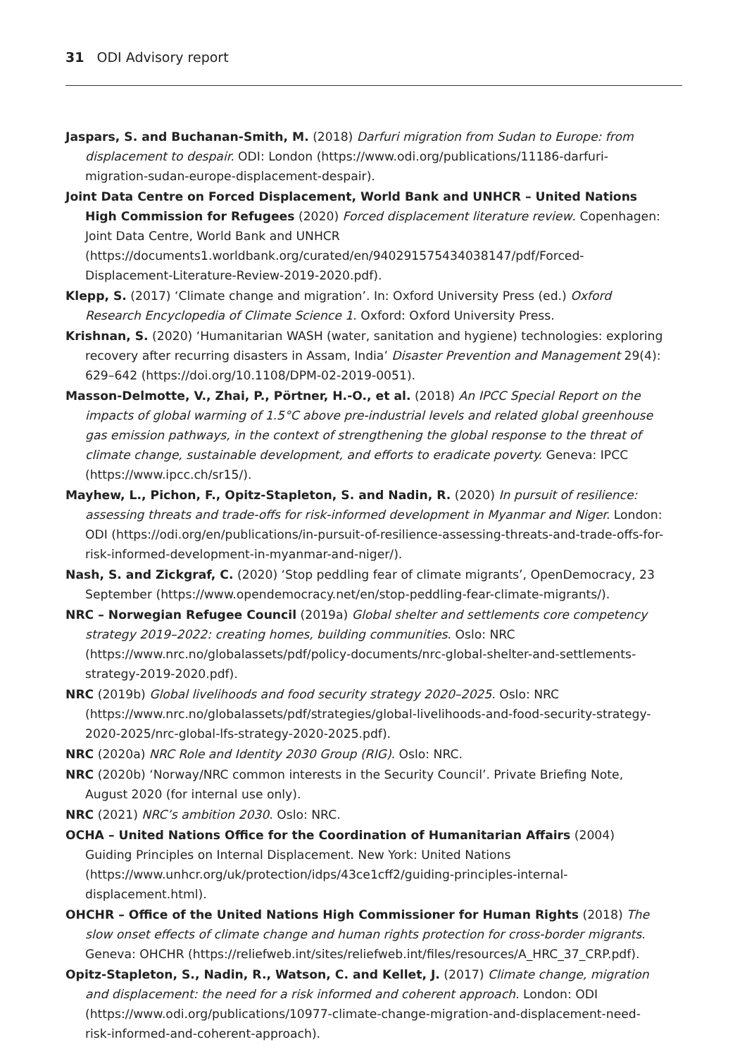31 ODI Advisory report
Jaspars, S. and Buchanan-Smith, M. (2018) Darfuri migration from Sudan to Europe: from displacement to despair. ODI: London (https://www.odi.org/publications/11186-darfuri-migration-sudan-europe-displacement-despair).
Joint Data Centre on Forced Displacement, World Bank and UNHCR – United Nations High Commission for Refugees (2020) Forced displacement literature review. Copenhagen: Joint Data Centre, World Bank and UNHCR (https://documents1.worldbank.org/curated/en/940291575434038147/pdf/Forced-Displacement-Literature-Review-2019-2020.pdf).
Klepp, S. (2017) ‘Climate change and migration’. In: Oxford University Press (ed.) Oxford Research Encyclopedia of Climate Science 1. Oxford: Oxford University Press.
Krishnan, S. (2020) ‘Humanitarian WASH (water, sanitation and hygiene) technologies: exploring recovery after recurring disasters in Assam, India’ Disaster Prevention and Management 29(4): 629–642 (https://doi.org/10.1108/DPM-02-2019-0051).
Masson-Delmotte, V., Zhai, P., Pörtner, H.-O., et al. (2018) An IPCC Special Report on the impacts of global warming of 1.5°C above pre-industrial levels and related global greenhouse gas emission pathways, in the context of strengthening the global response to the threat of climate change, sustainable development, and efforts to eradicate poverty. Geneva: IPCC (https://www.ipcc.ch/sr15/).
Mayhew, L., Pichon, F., Opitz-Stapleton, S. and Nadin, R. (2020) In pursuit of resilience: assessing threats and trade-offs for risk-informed development in Myanmar and Niger. London: ODI (https://odi.org/en/publications/in-pursuit-of-resilience-assessing-threats-and-trade-offs-for-risk-informed-development-in-myanmar-and-niger/).
Nash, S. and Zickgraf, C. (2020) ‘Stop peddling fear of climate migrants’, OpenDemocracy, 23 September (https://www.opendemocracy.net/en/stop-peddling-fear-climate-migrants/).
NRC – Norwegian Refugee Council (2019a) Global shelter and settlements core competency strategy 2019–2022: creating homes, building communities. Oslo: NRC (https://www.nrc.no/globalassets/pdf/policy-documents/nrc-global-shelter-and-settlements-strategy-2019-2020.pdf).
NRC (2019b) Global livelihoods and food security strategy 2020–2025. Oslo: NRC (https://www.nrc.no/globalassets/pdf/strategies/global-livelihoods-and-food-security-strategy-2020-2025/nrc-global-lfs-strategy-2020-2025.pdf).
NRC (2020a) NRC Role and Identity 2030 Group (RIG). Oslo: NRC.
NRC (2020b) ‘Norway/NRC common interests in the Security Council’. Private Briefing Note, August 2020 (for internal use only).
NRC (2021) NRC’s ambition 2030. Oslo: NRC.
OCHA – United Nations Office for the Coordination of Humanitarian Affairs (2004) Guiding Principles on Internal Displacement. New York: United Nations (https://www.unhcr.org/uk/protection/idps/43ce1cff2/guiding-principles-internal-displacement.html).
OHCHR – Office of the United Nations High Commissioner for Human Rights (2018) The slow onset effects of climate change and human rights protection for cross-border migrants. Geneva: OHCHR (https://reliefweb.int/sites/reliefweb.int/files/resources/A_HRC_37_CRP.pdf).
Opitz-Stapleton, S., Nadin, R., Watson, C. and Kellet, J. (2017) Climate change, migration and displacement: the need for a risk informed and coherent approach. London: ODI (https://www.odi.org/publications/10977-climate-change-migration-and-displacement-need-risk-informed-and-coherent-approach).